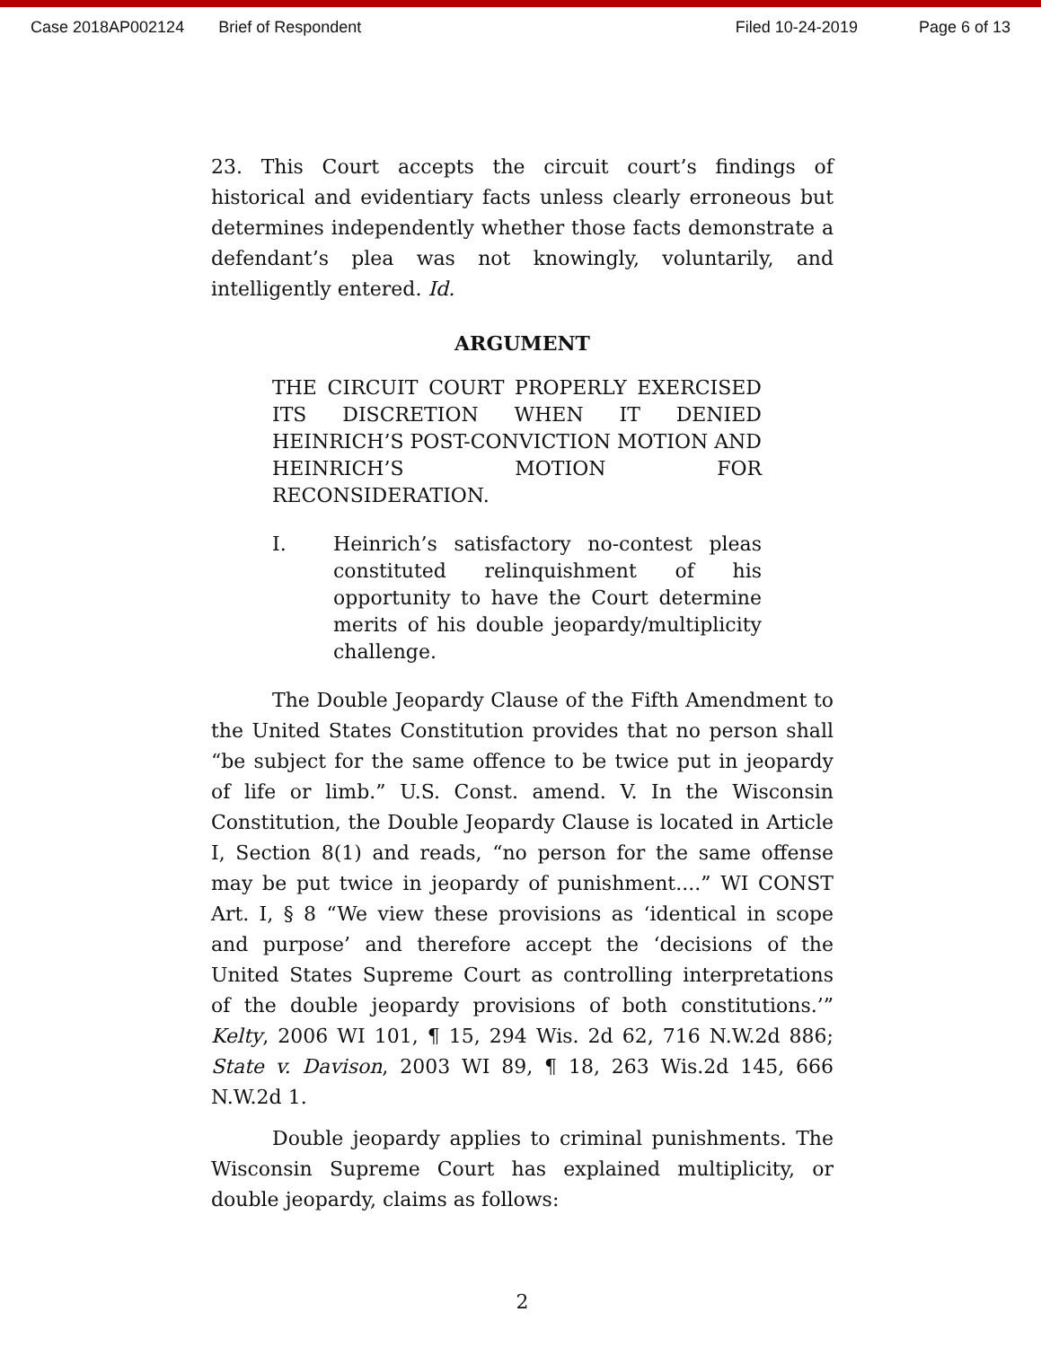Case 2018AP002124 Brief of Respondent Filed 10-24-2019 Page 6 of 13
23. This Court accepts the circuit court’s findings of historical and evidentiary facts unless clearly erroneous but determines independently whether those facts demonstrate a defendant’s plea was not knowingly, voluntarily, and intelligently entered. Id.
ARGUMENT
THE CIRCUIT COURT PROPERLY EXERCISED ITS DISCRETION WHEN IT DENIED HEINRICH’S POST-CONVICTION MOTION AND HEINRICH’S MOTION FOR RECONSIDERATION.
I. Heinrich’s satisfactory no-contest pleas constituted relinquishment of his opportunity to have the Court determine merits of his double jeopardy/multiplicity challenge.
The Double Jeopardy Clause of the Fifth Amendment to the United States Constitution provides that no person shall “be subject for the same offence to be twice put in jeopardy of life or limb.” U.S. Const. amend. V. In the Wisconsin Constitution, the Double Jeopardy Clause is located in Article I, Section 8(1) and reads, “no person for the same offense may be put twice in jeopardy of punishment....” WI CONST Art. I, § 8 “We view these provisions as ‘identical in scope and purpose’ and therefore accept the ‘decisions of the United States Supreme Court as controlling interpretations of the double jeopardy provisions of both constitutions.’” Kelty, 2006 WI 101, ¶ 15, 294 Wis. 2d 62, 716 N.W.2d 886; State v. Davison, 2003 WI 89, ¶ 18, 263 Wis.2d 145, 666 N.W.2d 1.
Double jeopardy applies to criminal punishments. The Wisconsin Supreme Court has explained multiplicity, or double jeopardy, claims as follows:
2